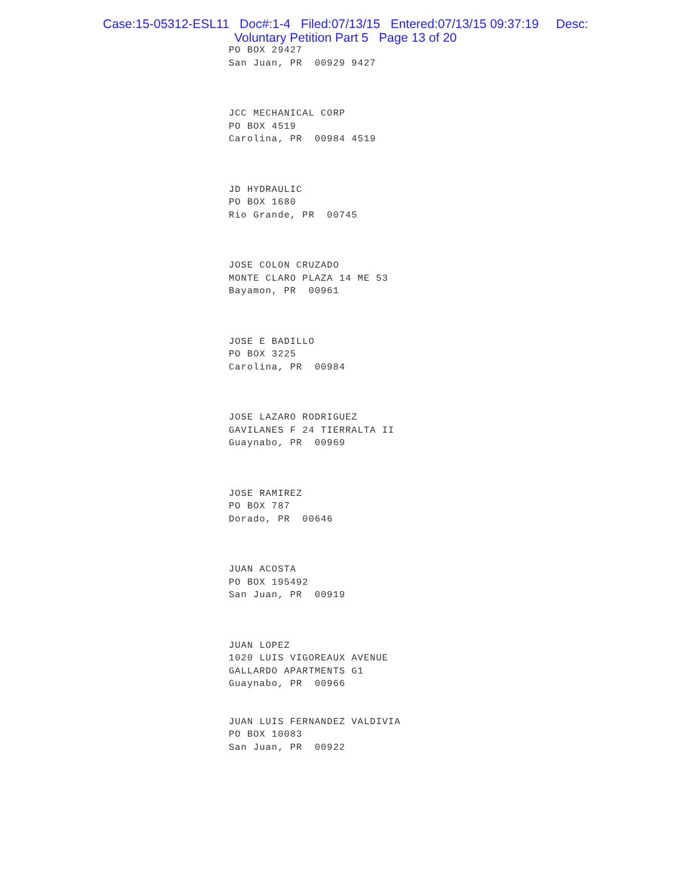Case:15-05312-ESL11 Doc#:1-4 Filed:07/13/15 Entered:07/13/15 09:37:19 Desc:
Voluntary Petition Part 5 Page 13 of 20
PO BOX 29427
San Juan, PR 00929 9427
JCC MECHANICAL CORP
PO BOX 4519
Carolina, PR 00984 4519
JD HYDRAULIC
PO BOX 1680
Rio Grande, PR 00745
JOSE COLON CRUZADO
MONTE CLARO PLAZA 14 ME 53
Bayamon, PR 00961
JOSE E BADILLO
PO BOX 3225
Carolina, PR 00984
JOSE LAZARO RODRIGUEZ
GAVILANES F 24 TIERRALTA II
Guaynabo, PR 00969
JOSE RAMIREZ
PO BOX 787
Dorado, PR 00646
JUAN ACOSTA
PO BOX 195492
San Juan, PR 00919
JUAN LOPEZ
1020 LUIS VIGOREAUX AVENUE
GALLARDO APARTMENTS G1
Guaynabo, PR 00966
JUAN LUIS FERNANDEZ VALDIVIA
PO BOX 10083
San Juan, PR 00922